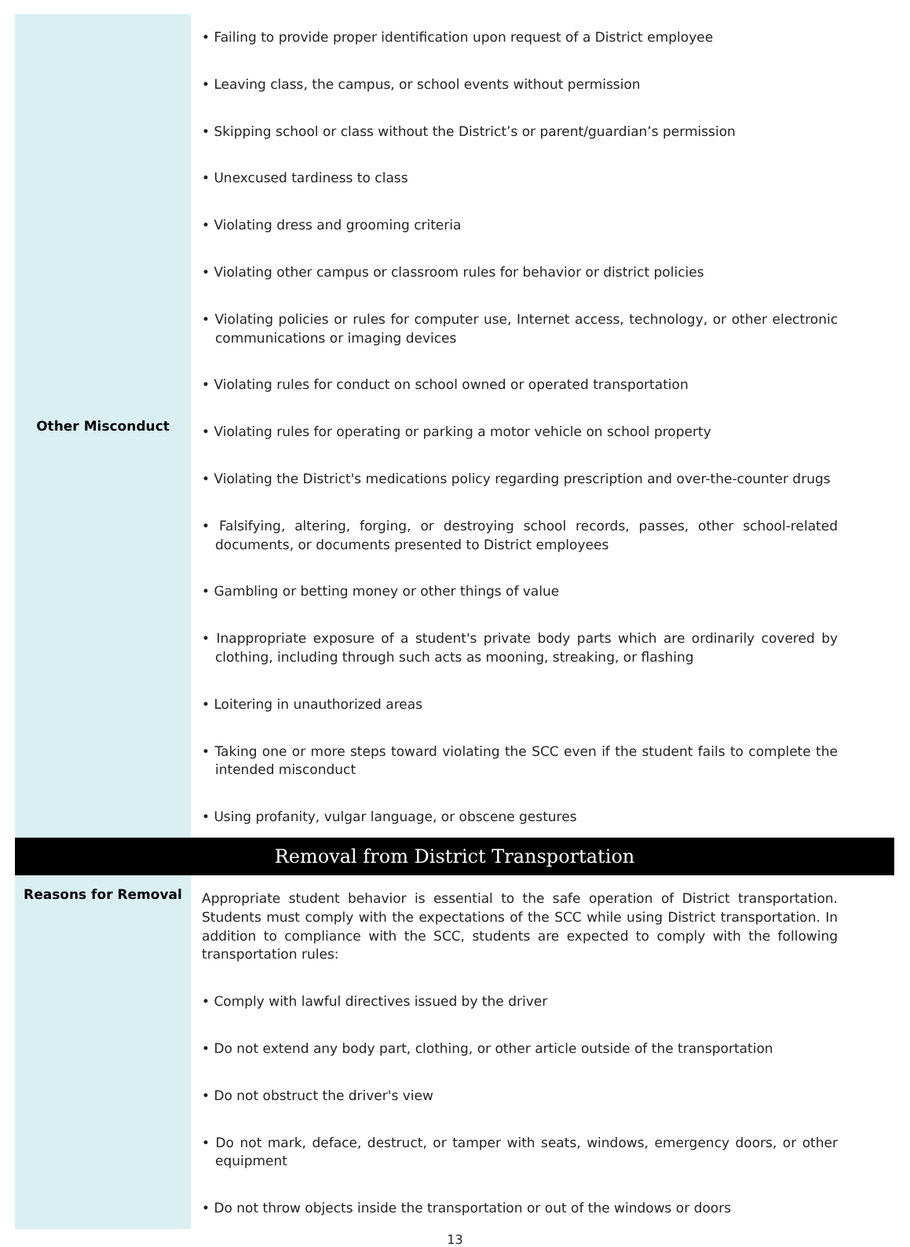| Other Misconduct | • Failing to provide proper identification upon request of a District employee • Leaving class, the campus, or school events without permission • Skipping school or class without the District’s or parent/guardian’s permission • Unexcused tardiness to class • Violating dress and grooming criteria • Violating other campus or classroom rules for behavior or district policies • Violating policies or rules for computer use, Internet access, technology, or other electronic communications or imaging devices • Violating rules for conduct on school owned or operated transportation • Violating rules for operating or parking a motor vehicle on school property • Violating the District's medications policy regarding prescription and over-the-counter drugs • Falsifying, altering, forging, or destroying school records, passes, other school-related documents, or documents presented to District employees • Gambling or betting money or other things of value • Inappropriate exposure of a student's private body parts which are ordinarily covered by clothing, including through such acts as mooning, streaking, or flashing • Loitering in unauthorized areas • Taking one or more steps toward violating the SCC even if the student fails to complete the intended misconduct • Using profanity, vulgar language, or obscene gestures |
| Removal from District Transportation | |
| Reasons for Removal | Appropriate student behavior is essential to the safe operation of District transportation. Students must comply with the expectations of the SCC while using District transportation. In addition to compliance with the SCC, students are expected to comply with the following transportation rules: • Comply with lawful directives issued by the driver • Do not extend any body part, clothing, or other article outside of the transportation • Do not obstruct the driver's view • Do not mark, deface, destruct, or tamper with seats, windows, emergency doors, or other equipment • Do not throw objects inside the transportation or out of the windows or doors |
13